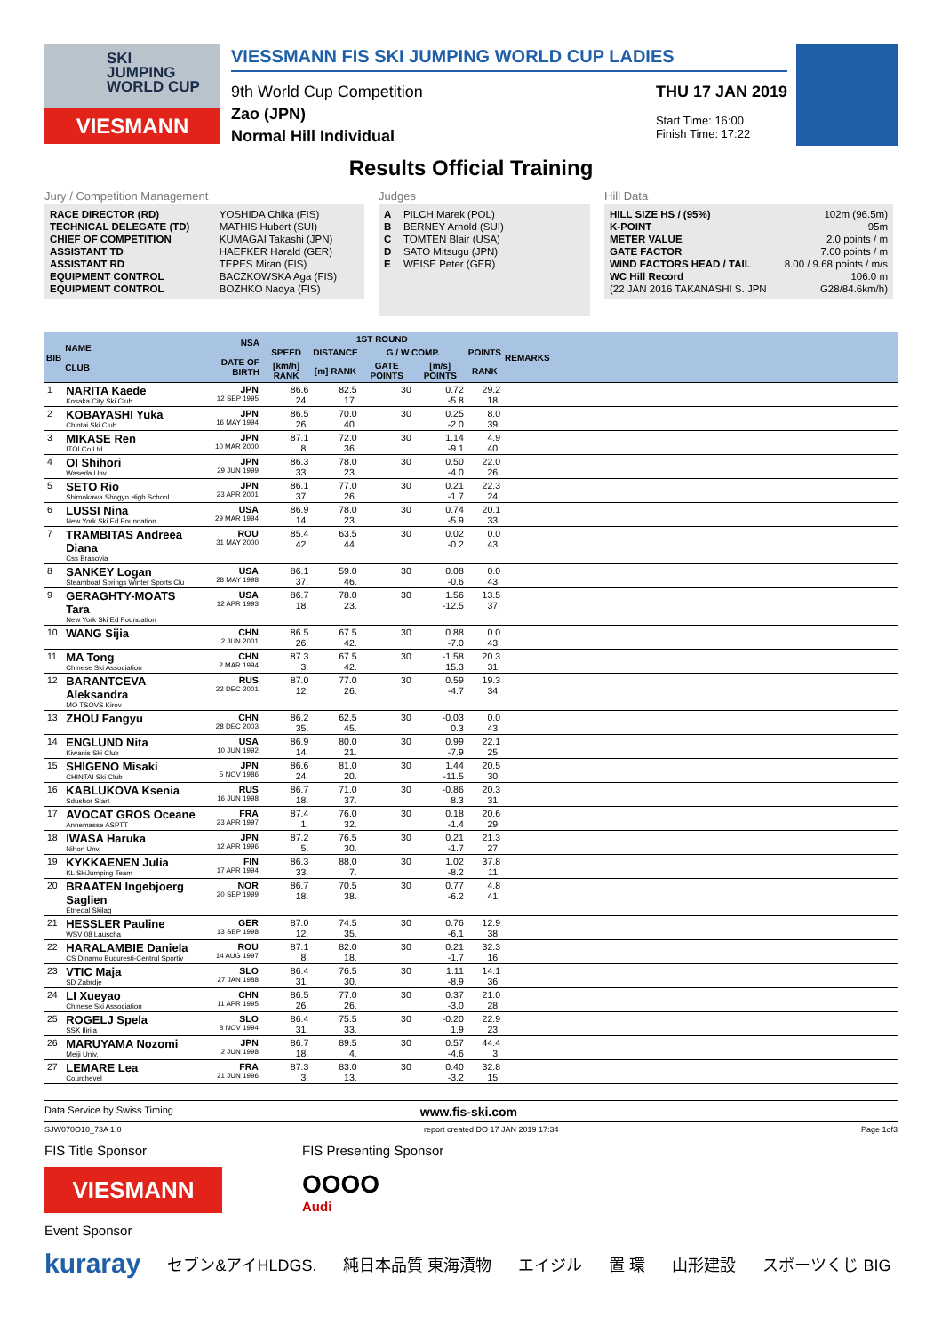SKI
JUMPING
WORLD CUP
VIESMANN
VIESSMANN FIS SKI JUMPING WORLD CUP LADIES
9th World Cup Competition
Zao (JPN)
Normal Hill Individual
THU 17 JAN 2019
Start Time: 16:00
Finish Time: 17:22
Results Official Training
Jury / Competition Management
| RACE DIRECTOR (RD) | YOSHIDA Chika (FIS) |
| TECHNICAL DELEGATE (TD) | MATHIS Hubert (SUI) |
| CHIEF OF COMPETITION | KUMAGAI Takashi (JPN) |
| ASSISTANT TD | HAEFKER Harald (GER) |
| ASSISTANT RD | TEPES Miran (FIS) |
| EQUIPMENT CONTROL | BACZKOWSKA Aga (FIS) |
| EQUIPMENT CONTROL | BOZHKO Nadya (FIS) |
Judges
| A | PILCH Marek (POL) |
| B | BERNEY Arnold (SUI) |
| C | TOMTEN Blair (USA) |
| D | SATO Mitsugu (JPN) |
| E | WEISE Peter (GER) |
Hill Data
| HILL SIZE HS / (95%) | 102m (96.5m) |
| K-POINT | 95m |
| METER VALUE | 2.0 points / m |
| GATE FACTOR | 7.00 points / m |
| WIND FACTORS HEAD / TAIL | 8.00 / 9.68 points / m/s |
| WC Hill Record | 106.0 m |
| (22 JAN 2016 TAKANASHI S. JPN | G28/84.6km/h) |
| BIB | NAME CLUB | NSA DATE OF BIRTH | 1ST ROUND | | | | | REMARKS |
| --- | --- | --- | --- | --- | --- | --- | --- | --- |
| | | | SPEED | DISTANCE | G / W COMP. | | POINTS | |
| | | | [km/h] RANK | [m] RANK | GATE POINTS | [m/s] POINTS | RANK | |
| 1 | NARITA Kaede Kosaka City Ski Club | JPN 12 SEP 1995 | 86.6 24. | 82.5 17. | 30 | 0.72 -5.8 | 29.2 18. | |
| 2 | KOBAYASHI Yuka Chintai Ski Club | JPN 16 MAY 1994 | 86.5 26. | 70.0 40. | 30 | 0.25 -2.0 | 8.0 39. | |
| 3 | MIKASE Ren ITOI Co.Ltd | JPN 10 MAR 2000 | 87.1 8. | 72.0 36. | 30 | 1.14 -9.1 | 4.9 40. | |
| 4 | OI Shihori Waseda Unv. | JPN 29 JUN 1999 | 86.3 33. | 78.0 23. | 30 | 0.50 -4.0 | 22.0 26. | |
| 5 | SETO Rio Shimokawa Shogyo High School | JPN 23 APR 2001 | 86.1 37. | 77.0 26. | 30 | 0.21 -1.7 | 22.3 24. | |
| 6 | LUSSI Nina New York Ski Ed Foundation | USA 29 MAR 1994 | 86.9 14. | 78.0 23. | 30 | 0.74 -5.9 | 20.1 33. | |
| 7 | TRAMBITAS Andreea Diana Css Brasovia | ROU 31 MAY 2000 | 85.4 42. | 63.5 44. | 30 | 0.02 -0.2 | 0.0 43. | |
| 8 | SANKEY Logan Steamboat Springs Winter Sports Clu | USA 28 MAY 1998 | 86.1 37. | 59.0 46. | 30 | 0.08 -0.6 | 0.0 43. | |
| 9 | GERAGHTY-MOATS Tara New York Ski Ed Foundation | USA 12 APR 1993 | 86.7 18. | 78.0 23. | 30 | 1.56 -12.5 | 13.5 37. | |
| 10 | WANG Sijia | CHN 2 JUN 2001 | 86.5 26. | 67.5 42. | 30 | 0.88 -7.0 | 0.0 43. | |
| 11 | MA Tong Chinese Ski Association | CHN 2 MAR 1994 | 87.3 3. | 67.5 42. | 30 | -1.58 15.3 | 20.3 31. | |
| 12 | BARANTCEVA Aleksandra MO TSOVS Kirov | RUS 22 DEC 2001 | 87.0 12. | 77.0 26. | 30 | 0.59 -4.7 | 19.3 34. | |
| 13 | ZHOU Fangyu | CHN 28 DEC 2003 | 86.2 35. | 62.5 45. | 30 | -0.03 0.3 | 0.0 43. | |
| 14 | ENGLUND Nita Kiwanis Ski Club | USA 10 JUN 1992 | 86.9 14. | 80.0 21. | 30 | 0.99 -7.9 | 22.1 25. | |
| 15 | SHIGENO Misaki CHINTAI Ski Club | JPN 5 NOV 1986 | 86.6 24. | 81.0 20. | 30 | 1.44 -11.5 | 20.5 30. | |
| 16 | KABLUKOVA Ksenia Sdushor Start | RUS 16 JUN 1998 | 86.7 18. | 71.0 37. | 30 | -0.86 8.3 | 20.3 31. | |
| 17 | AVOCAT GROS Oceane Annemasse ASPTT | FRA 23 APR 1997 | 87.4 1. | 76.0 32. | 30 | 0.18 -1.4 | 20.6 29. | |
| 18 | IWASA Haruka Nihon Unv. | JPN 12 APR 1996 | 87.2 5. | 76.5 30. | 30 | 0.21 -1.7 | 21.3 27. | |
| 19 | KYKKAENEN Julia KL SkiJumping Team | FIN 17 APR 1994 | 86.3 33. | 88.0 7. | 30 | 1.02 -8.2 | 37.8 11. | |
| 20 | BRAATEN Ingebjoerg Saglien Etnedal Skilag | NOR 20 SEP 1999 | 86.7 18. | 70.5 38. | 30 | 0.77 -6.2 | 4.8 41. | |
| 21 | HESSLER Pauline WSV 08 Lauscha | GER 13 SEP 1998 | 87.0 12. | 74.5 35. | 30 | 0.76 -6.1 | 12.9 38. | |
| 22 | HARALAMBIE Daniela CS Dinamo Bucuresti-Centrul Sportiv | ROU 14 AUG 1997 | 87.1 8. | 82.0 18. | 30 | 0.21 -1.7 | 32.3 16. | |
| 23 | VTIC Maja SD Zabrdje | SLO 27 JAN 1988 | 86.4 31. | 76.5 30. | 30 | 1.11 -8.9 | 14.1 36. | |
| 24 | LI Xueyao Chinese Ski Association | CHN 11 APR 1995 | 86.5 26. | 77.0 26. | 30 | 0.37 -3.0 | 21.0 28. | |
| 25 | ROGELJ Spela SSK Ilirija | SLO 8 NOV 1994 | 86.4 31. | 75.5 33. | 30 | -0.20 1.9 | 22.9 23. | |
| 26 | MARUYAMA Nozomi Meiji Univ. | JPN 2 JUN 1998 | 86.7 18. | 89.5 4. | 30 | 0.57 -4.6 | 44.4 3. | |
| 27 | LEMARE Lea Courchevel | FRA 21 JUN 1996 | 87.3 3. | 83.0 13. | 30 | 0.40 -3.2 | 32.8 15. | |
Data Service by Swiss Timing www.fis-ski.com
SJW070O10_73A 1.0 report created DO 17 JAN 2019 17:34 Page 1of3
FIS Title Sponsor
VIESMANN
FIS Presenting Sponsor
OOOO
Audi
Event Sponsor
kuraray セブン&アイHLDGS. 純日本品質 東海漬物 エイジル 置 環 山形建設 スポーツくじ BIG